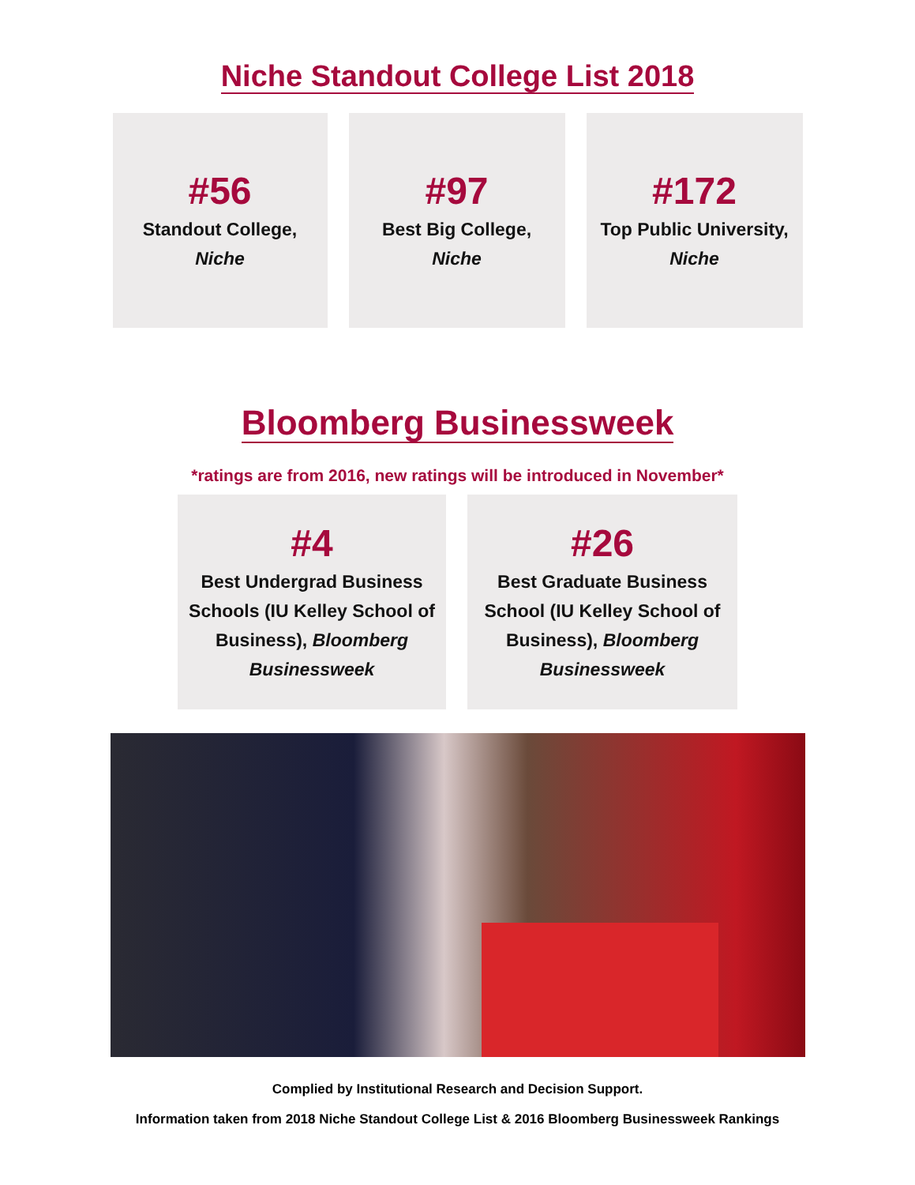Niche Standout College List 2018
#56
Standout College,
Niche
#97
Best Big College,
Niche
#172
Top Public University,
Niche
Bloomberg Businessweek
*ratings are from 2016, new ratings will be introduced in November*
#4
Best Undergrad Business Schools (IU Kelley School of Business), Bloomberg Businessweek
#26
Best Graduate Business School (IU Kelley School of Business), Bloomberg Businessweek
Complied by Institutional Research and Decision Support.
Information taken from 2018 Niche Standout College List & 2016 Bloomberg Businessweek Rankings